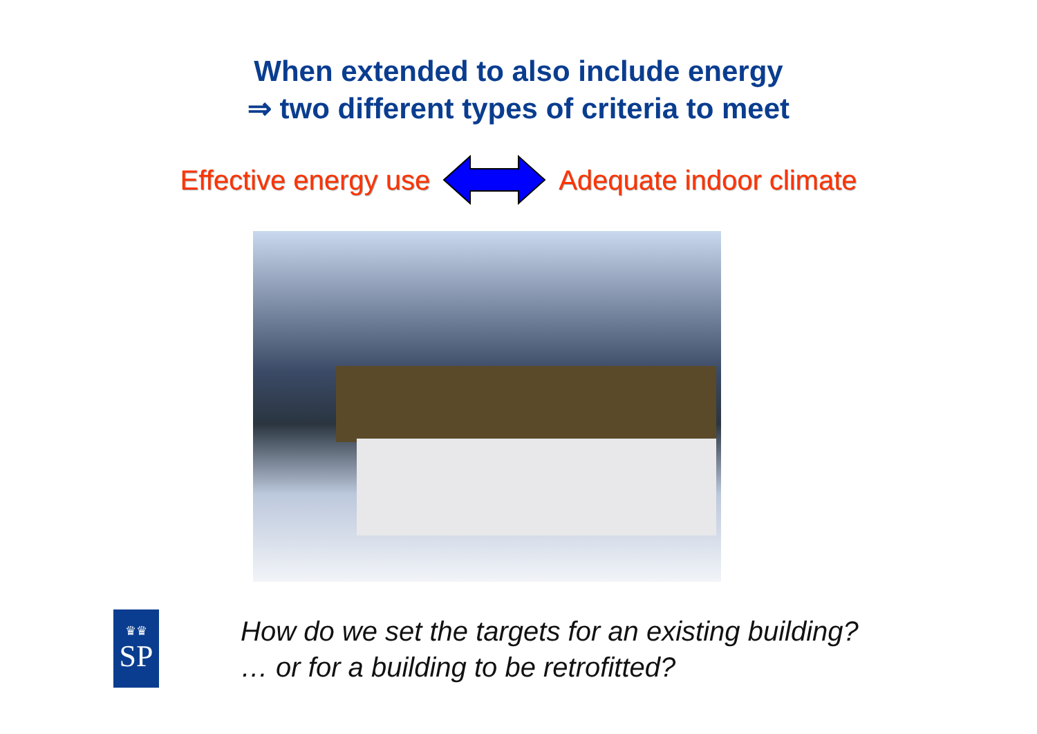When extended to also include energy
⇒ two different types of criteria to meet
Effective energy use Adequate indoor climate
♛♛
SP
How do we set the targets for an existing building?
… or for a building to be retrofitted?